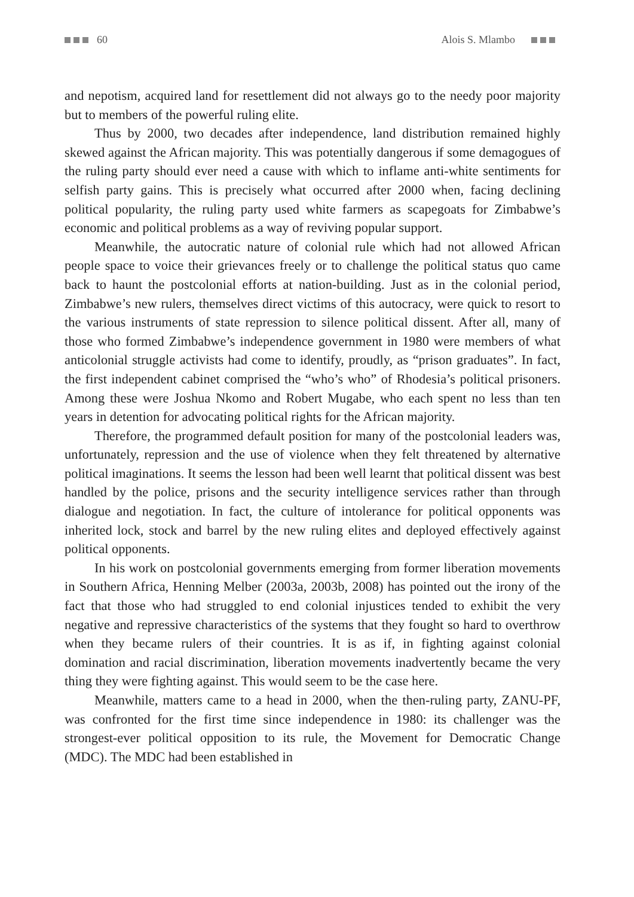60 Alois S. Mlambo
and nepotism, acquired land for resettlement did not always go to the needy poor majority but to members of the powerful ruling elite.
Thus by 2000, two decades after independence, land distribution remained highly skewed against the African majority. This was potentially dangerous if some demagogues of the ruling party should ever need a cause with which to inflame anti-white sentiments for selfish party gains. This is precisely what occurred after 2000 when, facing declining political popularity, the ruling party used white farmers as scapegoats for Zimbabwe’s economic and political problems as a way of reviving popular support.
Meanwhile, the autocratic nature of colonial rule which had not allowed African people space to voice their grievances freely or to challenge the political status quo came back to haunt the postcolonial efforts at nation-building. Just as in the colonial period, Zimbabwe’s new rulers, themselves direct victims of this autocracy, were quick to resort to the various instruments of state repression to silence political dissent. After all, many of those who formed Zimbabwe’s independence government in 1980 were members of what anticolonial struggle activists had come to identify, proudly, as “prison graduates”. In fact, the first independent cabinet comprised the “who’s who” of Rhodesia’s political prisoners. Among these were Joshua Nkomo and Robert Mugabe, who each spent no less than ten years in detention for advocating political rights for the African majority.
Therefore, the programmed default position for many of the postcolonial leaders was, unfortunately, repression and the use of violence when they felt threatened by alternative political imaginations. It seems the lesson had been well learnt that political dissent was best handled by the police, prisons and the security intelligence services rather than through dialogue and negotiation. In fact, the culture of intolerance for political opponents was inherited lock, stock and barrel by the new ruling elites and deployed effectively against political opponents.
In his work on postcolonial governments emerging from former liberation movements in Southern Africa, Henning Melber (2003a, 2003b, 2008) has pointed out the irony of the fact that those who had struggled to end colonial injustices tended to exhibit the very negative and repressive characteristics of the systems that they fought so hard to overthrow when they became rulers of their countries. It is as if, in fighting against colonial domination and racial discrimination, liberation movements inadvertently became the very thing they were fighting against. This would seem to be the case here.
Meanwhile, matters came to a head in 2000, when the then-ruling party, ZANU-PF, was confronted for the first time since independence in 1980: its challenger was the strongest-ever political opposition to its rule, the Movement for Democratic Change (MDC). The MDC had been established in